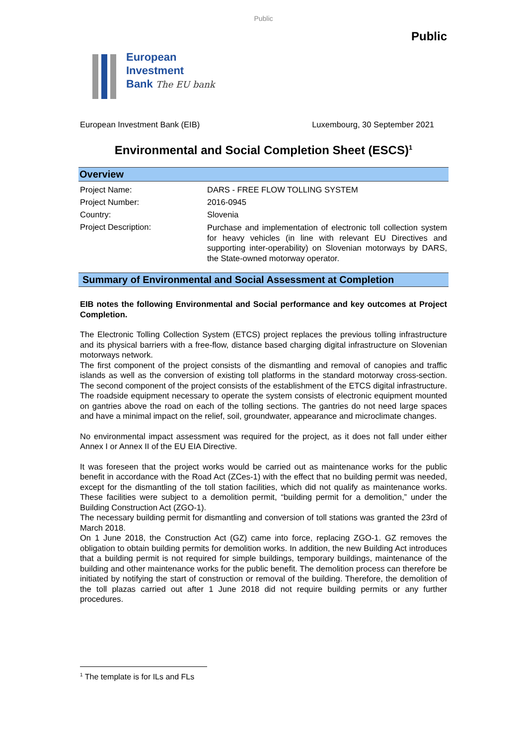Public
Public
European
Investment
Bank The EU bank
European Investment Bank (EIB) Luxembourg, 30 September 2021
Environmental and Social Completion Sheet (ESCS)<sup>1</sup>
Overview
| Project Name: | DARS - FREE FLOW TOLLING SYSTEM |
| Project Number: | 2016-0945 |
| Country: | Slovenia |
| Project Description: | Purchase and implementation of electronic toll collection system for heavy vehicles (in line with relevant EU Directives and supporting inter-operability) on Slovenian motorways by DARS, the State-owned motorway operator. |
Summary of Environmental and Social Assessment at Completion
EIB notes the following Environmental and Social performance and key outcomes at Project Completion.
The Electronic Tolling Collection System (ETCS) project replaces the previous tolling infrastructure and its physical barriers with a free-flow, distance based charging digital infrastructure on Slovenian motorways network.
The first component of the project consists of the dismantling and removal of canopies and traffic islands as well as the conversion of existing toll platforms in the standard motorway cross-section. The second component of the project consists of the establishment of the ETCS digital infrastructure. The roadside equipment necessary to operate the system consists of electronic equipment mounted on gantries above the road on each of the tolling sections. The gantries do not need large spaces and have a minimal impact on the relief, soil, groundwater, appearance and microclimate changes.
No environmental impact assessment was required for the project, as it does not fall under either Annex I or Annex II of the EU EIA Directive.
It was foreseen that the project works would be carried out as maintenance works for the public benefit in accordance with the Road Act (ZCes-1) with the effect that no building permit was needed, except for the dismantling of the toll station facilities, which did not qualify as maintenance works. These facilities were subject to a demolition permit, “building permit for a demolition,” under the Building Construction Act (ZGO-1).
The necessary building permit for dismantling and conversion of toll stations was granted the 23rd of March 2018.
On 1 June 2018, the Construction Act (GZ) came into force, replacing ZGO-1. GZ removes the obligation to obtain building permits for demolition works. In addition, the new Building Act introduces that a building permit is not required for simple buildings, temporary buildings, maintenance of the building and other maintenance works for the public benefit. The demolition process can therefore be initiated by notifying the start of construction or removal of the building. Therefore, the demolition of the toll plazas carried out after 1 June 2018 did not require building permits or any further procedures.
<sup>1</sup> The template is for ILs and FLs